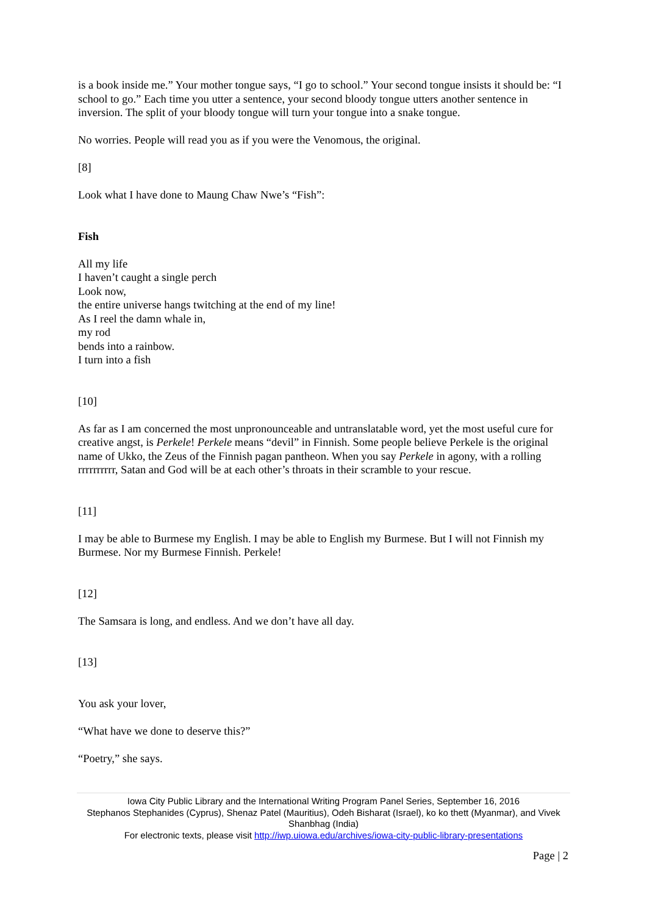is a book inside me.” Your mother tongue says, “I go to school.” Your second tongue insists it should be: “I school to go.” Each time you utter a sentence, your second bloody tongue utters another sentence in inversion. The split of your bloody tongue will turn your tongue into a snake tongue.
No worries. People will read you as if you were the Venomous, the original.
[8]
Look what I have done to Maung Chaw Nwe’s “Fish”:
Fish
All my life
I haven’t caught a single perch
Look now,
the entire universe hangs twitching at the end of my line!
As I reel the damn whale in,
my rod
bends into a rainbow.
I turn into a fish
[10]
As far as I am concerned the most unpronounceable and untranslatable word, yet the most useful cure for creative angst, is Perkele! Perkele means “devil” in Finnish. Some people believe Perkele is the original name of Ukko, the Zeus of the Finnish pagan pantheon. When you say Perkele in agony, with a rolling rrrrrrrrrr, Satan and God will be at each other’s throats in their scramble to your rescue.
[11]
I may be able to Burmese my English. I may be able to English my Burmese. But I will not Finnish my Burmese. Nor my Burmese Finnish. Perkele!
[12]
The Samsara is long, and endless. And we don’t have all day.
[13]
You ask your lover,
“What have we done to deserve this?”
“Poetry,” she says.
Iowa City Public Library and the International Writing Program Panel Series, September 16, 2016
Stephanos Stephanides (Cyprus), Shenaz Patel (Mauritius), Odeh Bisharat (Israel), ko ko thett (Myanmar), and Vivek Shanbhag (India)
For electronic texts, please visit http://iwp.uiowa.edu/archives/iowa-city-public-library-presentations
Page | 2